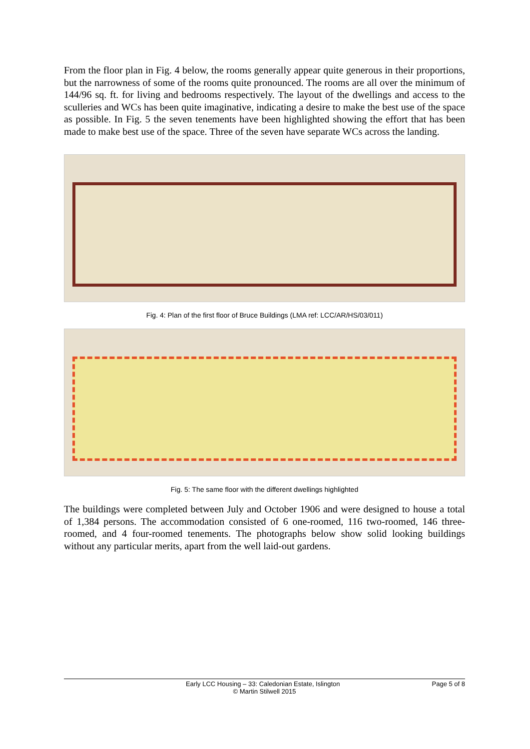From the floor plan in Fig. 4 below, the rooms generally appear quite generous in their proportions, but the narrowness of some of the rooms quite pronounced. The rooms are all over the minimum of 144/96 sq. ft. for living and bedrooms respectively. The layout of the dwellings and access to the sculleries and WCs has been quite imaginative, indicating a desire to make the best use of the space as possible. In Fig. 5 the seven tenements have been highlighted showing the effort that has been made to make best use of the space. Three of the seven have separate WCs across the landing.
Fig. 4: Plan of the first floor of Bruce Buildings (LMA ref: LCC/AR/HS/03/011)
Fig. 5: The same floor with the different dwellings highlighted
The buildings were completed between July and October 1906 and were designed to house a total of 1,384 persons. The accommodation consisted of 6 one-roomed, 116 two-roomed, 146 three-roomed, and 4 four-roomed tenements. The photographs below show solid looking buildings without any particular merits, apart from the well laid-out gardens.
Early LCC Housing – 33: Caledonian Estate, Islington Page 5 of 8
© Martin Stilwell 2015